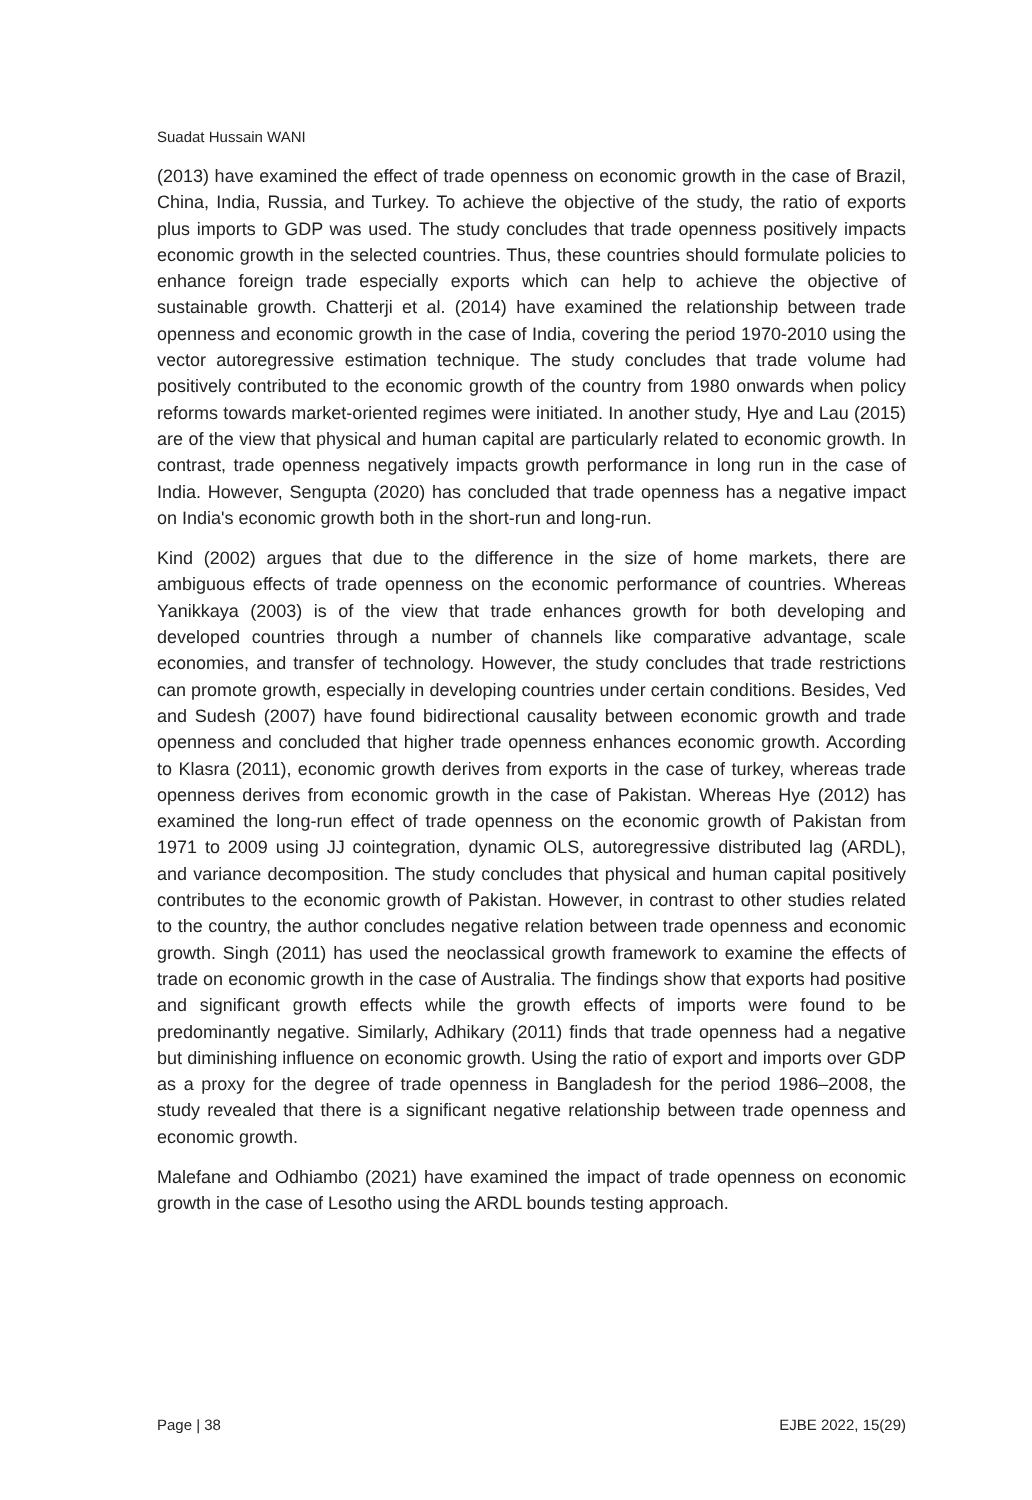Suadat Hussain WANI
(2013) have examined the effect of trade openness on economic growth in the case of Brazil, China, India, Russia, and Turkey. To achieve the objective of the study, the ratio of exports plus imports to GDP was used. The study concludes that trade openness positively impacts economic growth in the selected countries. Thus, these countries should formulate policies to enhance foreign trade especially exports which can help to achieve the objective of sustainable growth. Chatterji et al. (2014) have examined the relationship between trade openness and economic growth in the case of India, covering the period 1970-2010 using the vector autoregressive estimation technique. The study concludes that trade volume had positively contributed to the economic growth of the country from 1980 onwards when policy reforms towards market-oriented regimes were initiated. In another study, Hye and Lau (2015) are of the view that physical and human capital are particularly related to economic growth. In contrast, trade openness negatively impacts growth performance in long run in the case of India. However, Sengupta (2020) has concluded that trade openness has a negative impact on India's economic growth both in the short-run and long-run.
Kind (2002) argues that due to the difference in the size of home markets, there are ambiguous effects of trade openness on the economic performance of countries. Whereas Yanikkaya (2003) is of the view that trade enhances growth for both developing and developed countries through a number of channels like comparative advantage, scale economies, and transfer of technology. However, the study concludes that trade restrictions can promote growth, especially in developing countries under certain conditions. Besides, Ved and Sudesh (2007) have found bidirectional causality between economic growth and trade openness and concluded that higher trade openness enhances economic growth. According to Klasra (2011), economic growth derives from exports in the case of turkey, whereas trade openness derives from economic growth in the case of Pakistan. Whereas Hye (2012) has examined the long-run effect of trade openness on the economic growth of Pakistan from 1971 to 2009 using JJ cointegration, dynamic OLS, autoregressive distributed lag (ARDL), and variance decomposition. The study concludes that physical and human capital positively contributes to the economic growth of Pakistan. However, in contrast to other studies related to the country, the author concludes negative relation between trade openness and economic growth. Singh (2011) has used the neoclassical growth framework to examine the effects of trade on economic growth in the case of Australia. The findings show that exports had positive and significant growth effects while the growth effects of imports were found to be predominantly negative. Similarly, Adhikary (2011) finds that trade openness had a negative but diminishing influence on economic growth. Using the ratio of export and imports over GDP as a proxy for the degree of trade openness in Bangladesh for the period 1986–2008, the study revealed that there is a significant negative relationship between trade openness and economic growth.
Malefane and Odhiambo (2021) have examined the impact of trade openness on economic growth in the case of Lesotho using the ARDL bounds testing approach.
Page | 38 EJBE 2022, 15(29)